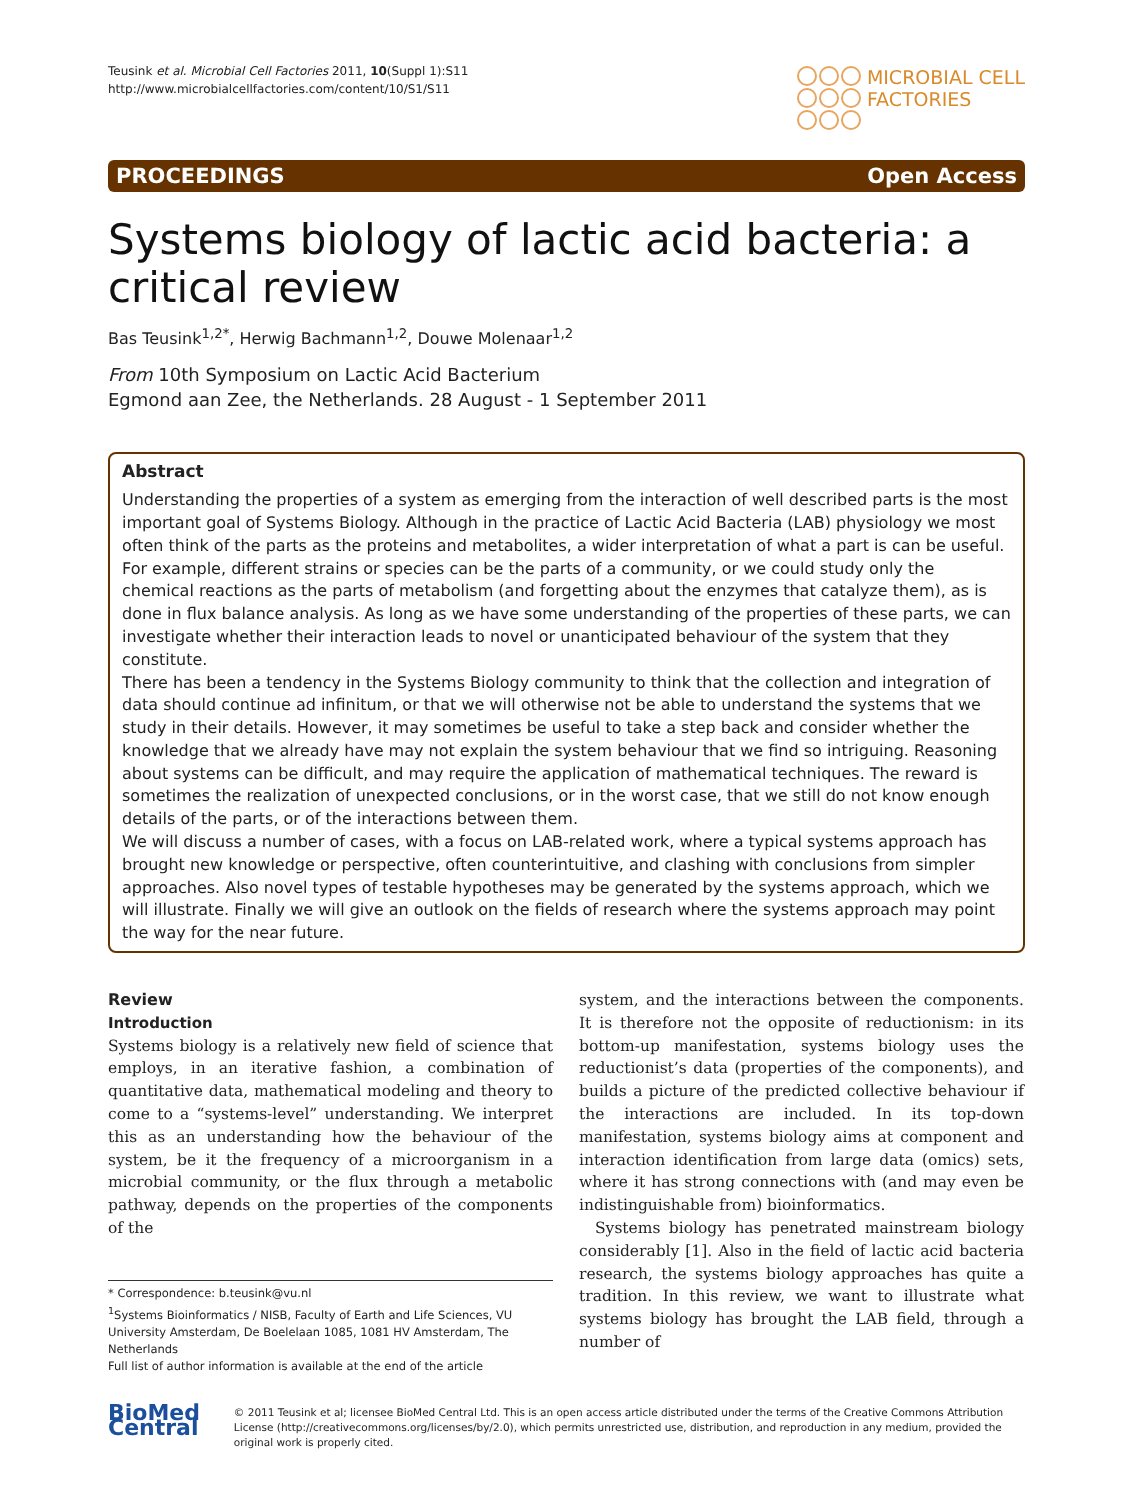Teusink et al. Microbial Cell Factories 2011, 10(Suppl 1):S11
http://www.microbialcellfactories.com/content/10/S1/S11
MICROBIAL CELL
FACTORIES
PROCEEDINGS Open Access
Systems biology of lactic acid bacteria: a critical review
Bas Teusink<sup>1,2*</sup>, Herwig Bachmann<sup>1,2</sup>, Douwe Molenaar<sup>1,2</sup>
From 10th Symposium on Lactic Acid Bacterium
Egmond aan Zee, the Netherlands. 28 August - 1 September 2011
Abstract
Understanding the properties of a system as emerging from the interaction of well described parts is the most important goal of Systems Biology. Although in the practice of Lactic Acid Bacteria (LAB) physiology we most often think of the parts as the proteins and metabolites, a wider interpretation of what a part is can be useful. For example, different strains or species can be the parts of a community, or we could study only the chemical reactions as the parts of metabolism (and forgetting about the enzymes that catalyze them), as is done in flux balance analysis. As long as we have some understanding of the properties of these parts, we can investigate whether their interaction leads to novel or unanticipated behaviour of the system that they constitute.
There has been a tendency in the Systems Biology community to think that the collection and integration of data should continue ad infinitum, or that we will otherwise not be able to understand the systems that we study in their details. However, it may sometimes be useful to take a step back and consider whether the knowledge that we already have may not explain the system behaviour that we find so intriguing. Reasoning about systems can be difficult, and may require the application of mathematical techniques. The reward is sometimes the realization of unexpected conclusions, or in the worst case, that we still do not know enough details of the parts, or of the interactions between them.
We will discuss a number of cases, with a focus on LAB-related work, where a typical systems approach has brought new knowledge or perspective, often counterintuitive, and clashing with conclusions from simpler approaches. Also novel types of testable hypotheses may be generated by the systems approach, which we will illustrate. Finally we will give an outlook on the fields of research where the systems approach may point the way for the near future.
Review
Introduction
Systems biology is a relatively new field of science that employs, in an iterative fashion, a combination of quantitative data, mathematical modeling and theory to come to a “systems-level” understanding. We interpret this as an understanding how the behaviour of the system, be it the frequency of a microorganism in a microbial community, or the flux through a metabolic pathway, depends on the properties of the components of the
* Correspondence: b.teusink@vu.nl
<sup>1</sup> Systems Bioinformatics / NISB, Faculty of Earth and Life Sciences, VU University Amsterdam, De Boelelaan 1085, 1081 HV Amsterdam, The Netherlands
Full list of author information is available at the end of the article
system, and the interactions between the components. It is therefore not the opposite of reductionism: in its bottom-up manifestation, systems biology uses the reductionist’s data (properties of the components), and builds a picture of the predicted collective behaviour if the interactions are included. In its top-down manifestation, systems biology aims at component and interaction identification from large data (omics) sets, where it has strong connections with (and may even be indistinguishable from) bioinformatics.
Systems biology has penetrated mainstream biology considerably [1]. Also in the field of lactic acid bacteria research, the systems biology approaches has quite a tradition. In this review, we want to illustrate what systems biology has brought the LAB field, through a number of
BioMed Central
© 2011 Teusink et al; licensee BioMed Central Ltd. This is an open access article distributed under the terms of the Creative Commons Attribution License (http://creativecommons.org/licenses/by/2.0), which permits unrestricted use, distribution, and reproduction in any medium, provided the original work is properly cited.